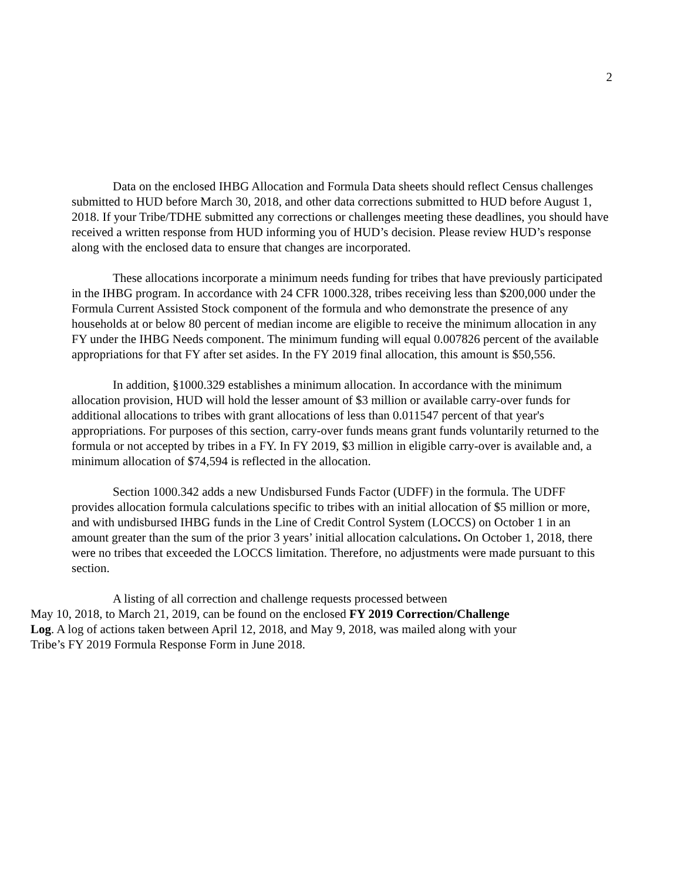2
Data on the enclosed IHBG Allocation and Formula Data sheets should reflect Census challenges submitted to HUD before March 30, 2018, and other data corrections submitted to HUD before August 1, 2018. If your Tribe/TDHE submitted any corrections or challenges meeting these deadlines, you should have received a written response from HUD informing you of HUD’s decision. Please review HUD’s response along with the enclosed data to ensure that changes are incorporated.
These allocations incorporate a minimum needs funding for tribes that have previously participated in the IHBG program. In accordance with 24 CFR 1000.328, tribes receiving less than $200,000 under the Formula Current Assisted Stock component of the formula and who demonstrate the presence of any households at or below 80 percent of median income are eligible to receive the minimum allocation in any FY under the IHBG Needs component. The minimum funding will equal 0.007826 percent of the available appropriations for that FY after set asides. In the FY 2019 final allocation, this amount is $50,556.
In addition, §1000.329 establishes a minimum allocation. In accordance with the minimum allocation provision, HUD will hold the lesser amount of $3 million or available carry-over funds for additional allocations to tribes with grant allocations of less than 0.011547 percent of that year's appropriations. For purposes of this section, carry-over funds means grant funds voluntarily returned to the formula or not accepted by tribes in a FY. In FY 2019, $3 million in eligible carry-over is available and, a minimum allocation of $74,594 is reflected in the allocation.
Section 1000.342 adds a new Undisbursed Funds Factor (UDFF) in the formula. The UDFF provides allocation formula calculations specific to tribes with an initial allocation of $5 million or more, and with undisbursed IHBG funds in the Line of Credit Control System (LOCCS) on October 1 in an amount greater than the sum of the prior 3 years’ initial allocation calculations. On October 1, 2018, there were no tribes that exceeded the LOCCS limitation. Therefore, no adjustments were made pursuant to this section.
A listing of all correction and challenge requests processed between
May 10, 2018, to March 21, 2019, can be found on the enclosed FY 2019 Correction/Challenge
Log. A log of actions taken between April 12, 2018, and May 9, 2018, was mailed along with your
Tribe’s FY 2019 Formula Response Form in June 2018.